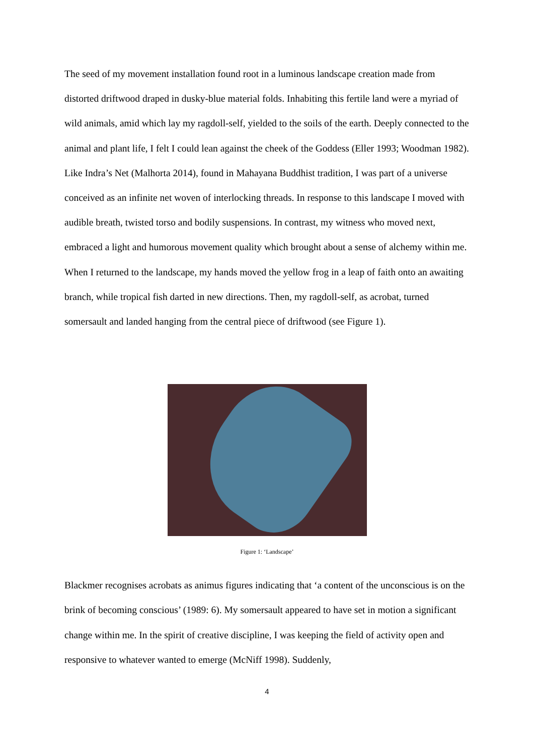The seed of my movement installation found root in a luminous landscape creation made from distorted driftwood draped in dusky-blue material folds. Inhabiting this fertile land were a myriad of wild animals, amid which lay my ragdoll-self, yielded to the soils of the earth. Deeply connected to the animal and plant life, I felt I could lean against the cheek of the Goddess (Eller 1993; Woodman 1982). Like Indra’s Net (Malhorta 2014), found in Mahayana Buddhist tradition, I was part of a universe conceived as an infinite net woven of interlocking threads. In response to this landscape I moved with audible breath, twisted torso and bodily suspensions. In contrast, my witness who moved next, embraced a light and humorous movement quality which brought about a sense of alchemy within me. When I returned to the landscape, my hands moved the yellow frog in a leap of faith onto an awaiting branch, while tropical fish darted in new directions. Then, my ragdoll-self, as acrobat, turned somersault and landed hanging from the central piece of driftwood (see Figure 1).
Figure 1: ‘Landscape’
Blackmer recognises acrobats as animus figures indicating that ‘a content of the unconscious is on the brink of becoming conscious’ (1989: 6). My somersault appeared to have set in motion a significant change within me. In the spirit of creative discipline, I was keeping the field of activity open and responsive to whatever wanted to emerge (McNiff 1998). Suddenly,
4